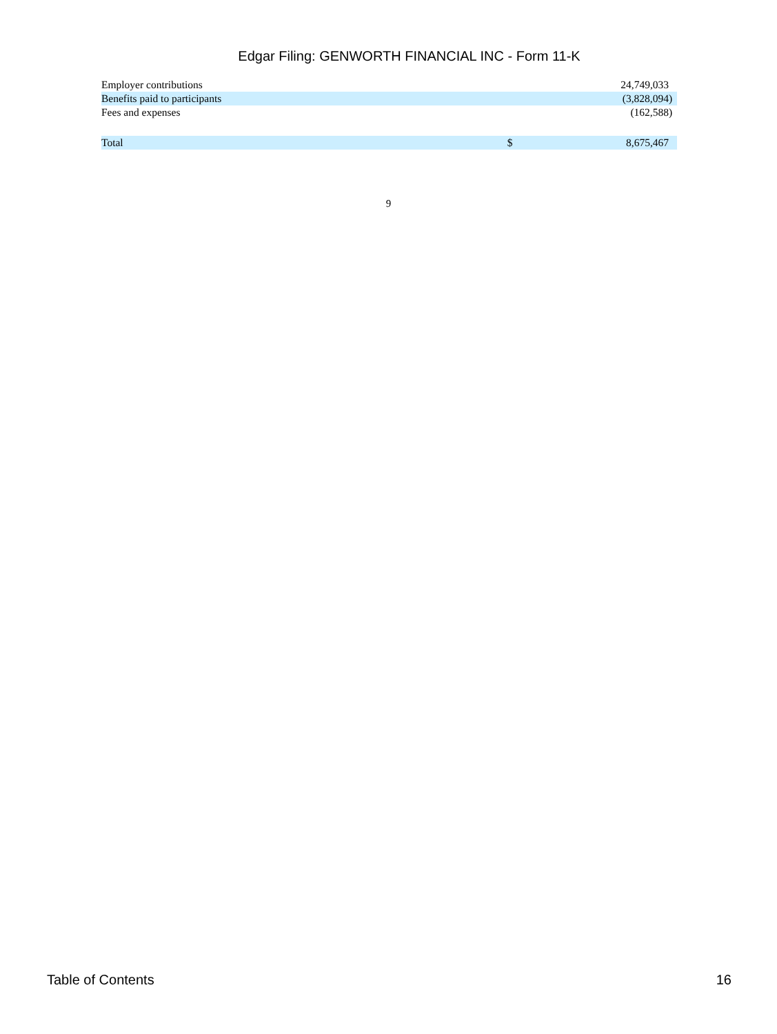Edgar Filing: GENWORTH FINANCIAL INC - Form 11-K
| Employer contributions | | 24,749,033 | |
| Benefits paid to participants | | (3,828,094 | ) |
| Fees and expenses | | (162,588 | ) |
| Total | $ | 8,675,467 | |
9
Table of Contents 16